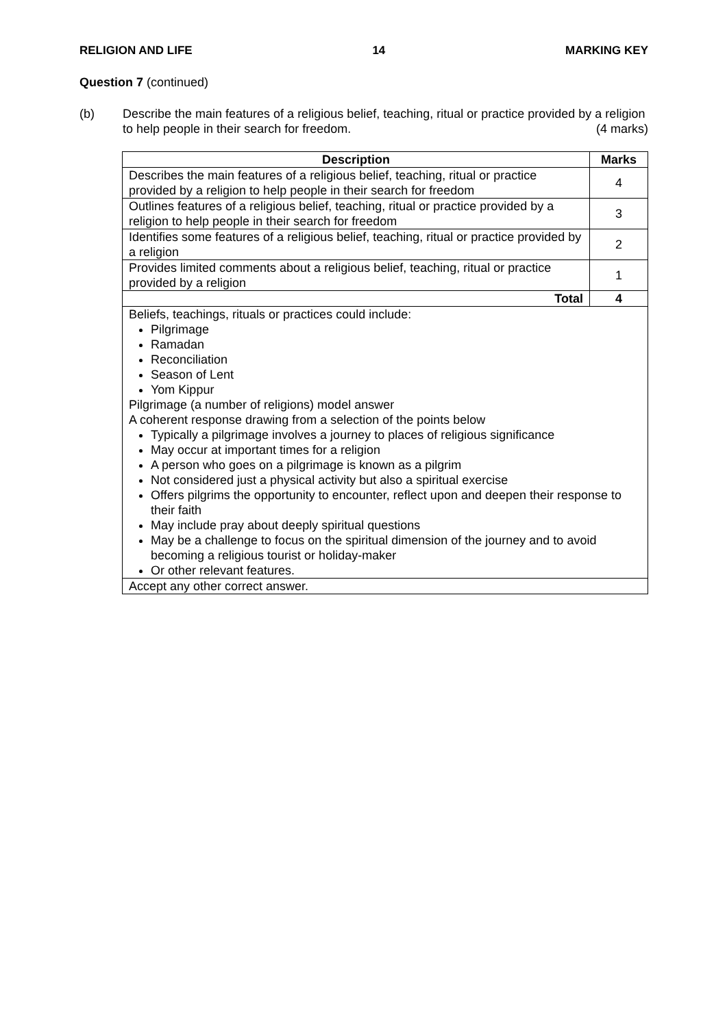RELIGION AND LIFE 14 MARKING KEY
Question 7 (continued)
(b) Describe the main features of a religious belief, teaching, ritual or practice provided by a religion to help people in their search for freedom. (4 marks)
| Description | Marks |
| --- | --- |
| Describes the main features of a religious belief, teaching, ritual or practice provided by a religion to help people in their search for freedom | 4 |
| Outlines features of a religious belief, teaching, ritual or practice provided by a religion to help people in their search for freedom | 3 |
| Identifies some features of a religious belief, teaching, ritual or practice provided by a religion | 2 |
| Provides limited comments about a religious belief, teaching, ritual or practice provided by a religion | 1 |
| Total | 4 |
| Beliefs, teachings, rituals or practices could include: Pilgrimage Ramadan Reconciliation Season of Lent Yom Kippur Pilgrimage (a number of religions) model answer A coherent response drawing from a selection of the points below Typically a pilgrimage involves a journey to places of religious significance May occur at important times for a religion A person who goes on a pilgrimage is known as a pilgrim Not considered just a physical activity but also a spiritual exercise Offers pilgrims the opportunity to encounter, reflect upon and deepen their response to their faith May include pray about deeply spiritual questions May be a challenge to focus on the spiritual dimension of the journey and to avoid becoming a religious tourist or holiday-maker Or other relevant features. | |
| Accept any other correct answer. | |